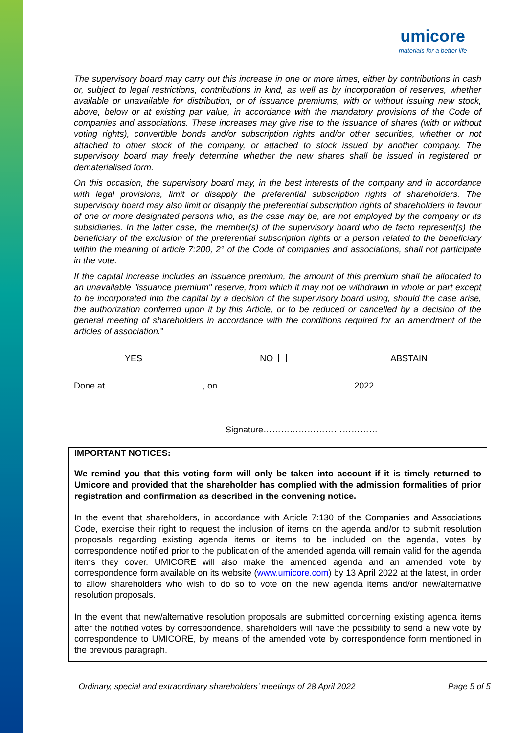umicore
materials for a better life
The supervisory board may carry out this increase in one or more times, either by contributions in cash or, subject to legal restrictions, contributions in kind, as well as by incorporation of reserves, whether available or unavailable for distribution, or of issuance premiums, with or without issuing new stock, above, below or at existing par value, in accordance with the mandatory provisions of the Code of companies and associations. These increases may give rise to the issuance of shares (with or without voting rights), convertible bonds and/or subscription rights and/or other securities, whether or not attached to other stock of the company, or attached to stock issued by another company. The supervisory board may freely determine whether the new shares shall be issued in registered or dematerialised form.
On this occasion, the supervisory board may, in the best interests of the company and in accordance with legal provisions, limit or disapply the preferential subscription rights of shareholders. The supervisory board may also limit or disapply the preferential subscription rights of shareholders in favour of one or more designated persons who, as the case may be, are not employed by the company or its subsidiaries. In the latter case, the member(s) of the supervisory board who de facto represent(s) the beneficiary of the exclusion of the preferential subscription rights or a person related to the beneficiary within the meaning of article 7:200, 2° of the Code of companies and associations, shall not participate in the vote.
If the capital increase includes an issuance premium, the amount of this premium shall be allocated to an unavailable "issuance premium" reserve, from which it may not be withdrawn in whole or part except to be incorporated into the capital by a decision of the supervisory board using, should the case arise, the authorization conferred upon it by this Article, or to be reduced or cancelled by a decision of the general meeting of shareholders in accordance with the conditions required for an amendment of the articles of association."
YES NO ABSTAIN
Done at ......................................., on ...................................................... 2022.
Signature…………………………………
IMPORTANT NOTICES:
We remind you that this voting form will only be taken into account if it is timely returned to Umicore and provided that the shareholder has complied with the admission formalities of prior registration and confirmation as described in the convening notice.
In the event that shareholders, in accordance with Article 7:130 of the Companies and Associations Code, exercise their right to request the inclusion of items on the agenda and/or to submit resolution proposals regarding existing agenda items or items to be included on the agenda, votes by correspondence notified prior to the publication of the amended agenda will remain valid for the agenda items they cover. UMICORE will also make the amended agenda and an amended vote by correspondence form available on its website (www.umicore.com) by 13 April 2022 at the latest, in order to allow shareholders who wish to do so to vote on the new agenda items and/or new/alternative resolution proposals.
In the event that new/alternative resolution proposals are submitted concerning existing agenda items after the notified votes by correspondence, shareholders will have the possibility to send a new vote by correspondence to UMICORE, by means of the amended vote by correspondence form mentioned in the previous paragraph.
Ordinary, special and extraordinary shareholders’ meetings of 28 April 2022 Page 5 of 5